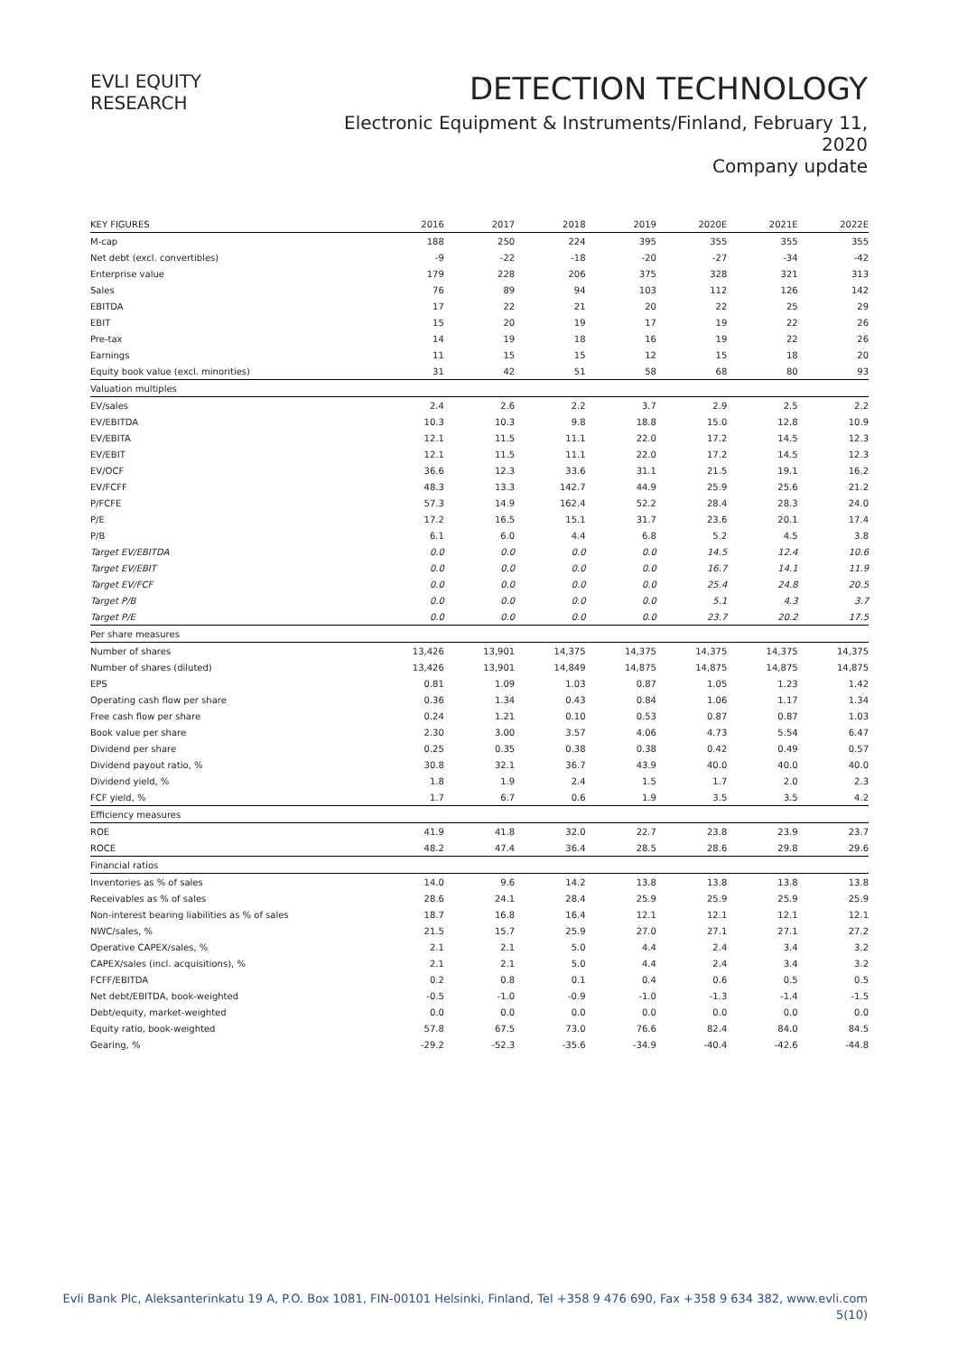EVLI EQUITY RESEARCH
DETECTION TECHNOLOGY
Electronic Equipment & Instruments/Finland, February 11, 2020
Company update
| KEY FIGURES | 2016 | 2017 | 2018 | 2019 | 2020E | 2021E | 2022E |
| --- | --- | --- | --- | --- | --- | --- | --- |
| M-cap | 188 | 250 | 224 | 395 | 355 | 355 | 355 |
| Net debt (excl. convertibles) | -9 | -22 | -18 | -20 | -27 | -34 | -42 |
| Enterprise value | 179 | 228 | 206 | 375 | 328 | 321 | 313 |
| Sales | 76 | 89 | 94 | 103 | 112 | 126 | 142 |
| EBITDA | 17 | 22 | 21 | 20 | 22 | 25 | 29 |
| EBIT | 15 | 20 | 19 | 17 | 19 | 22 | 26 |
| Pre-tax | 14 | 19 | 18 | 16 | 19 | 22 | 26 |
| Earnings | 11 | 15 | 15 | 12 | 15 | 18 | 20 |
| Equity book value (excl. minorities) | 31 | 42 | 51 | 58 | 68 | 80 | 93 |
| Valuation multiples | | | | | | | |
| EV/sales | 2.4 | 2.6 | 2.2 | 3.7 | 2.9 | 2.5 | 2.2 |
| EV/EBITDA | 10.3 | 10.3 | 9.8 | 18.8 | 15.0 | 12.8 | 10.9 |
| EV/EBITA | 12.1 | 11.5 | 11.1 | 22.0 | 17.2 | 14.5 | 12.3 |
| EV/EBIT | 12.1 | 11.5 | 11.1 | 22.0 | 17.2 | 14.5 | 12.3 |
| EV/OCF | 36.6 | 12.3 | 33.6 | 31.1 | 21.5 | 19.1 | 16.2 |
| EV/FCFF | 48.3 | 13.3 | 142.7 | 44.9 | 25.9 | 25.6 | 21.2 |
| P/FCFE | 57.3 | 14.9 | 162.4 | 52.2 | 28.4 | 28.3 | 24.0 |
| P/E | 17.2 | 16.5 | 15.1 | 31.7 | 23.6 | 20.1 | 17.4 |
| P/B | 6.1 | 6.0 | 4.4 | 6.8 | 5.2 | 4.5 | 3.8 |
| Target EV/EBITDA | 0.0 | 0.0 | 0.0 | 0.0 | 14.5 | 12.4 | 10.6 |
| Target EV/EBIT | 0.0 | 0.0 | 0.0 | 0.0 | 16.7 | 14.1 | 11.9 |
| Target EV/FCF | 0.0 | 0.0 | 0.0 | 0.0 | 25.4 | 24.8 | 20.5 |
| Target P/B | 0.0 | 0.0 | 0.0 | 0.0 | 5.1 | 4.3 | 3.7 |
| Target P/E | 0.0 | 0.0 | 0.0 | 0.0 | 23.7 | 20.2 | 17.5 |
| Per share measures | | | | | | | |
| Number of shares | 13,426 | 13,901 | 14,375 | 14,375 | 14,375 | 14,375 | 14,375 |
| Number of shares (diluted) | 13,426 | 13,901 | 14,849 | 14,875 | 14,875 | 14,875 | 14,875 |
| EPS | 0.81 | 1.09 | 1.03 | 0.87 | 1.05 | 1.23 | 1.42 |
| Operating cash flow per share | 0.36 | 1.34 | 0.43 | 0.84 | 1.06 | 1.17 | 1.34 |
| Free cash flow per share | 0.24 | 1.21 | 0.10 | 0.53 | 0.87 | 0.87 | 1.03 |
| Book value per share | 2.30 | 3.00 | 3.57 | 4.06 | 4.73 | 5.54 | 6.47 |
| Dividend per share | 0.25 | 0.35 | 0.38 | 0.38 | 0.42 | 0.49 | 0.57 |
| Dividend payout ratio, % | 30.8 | 32.1 | 36.7 | 43.9 | 40.0 | 40.0 | 40.0 |
| Dividend yield, % | 1.8 | 1.9 | 2.4 | 1.5 | 1.7 | 2.0 | 2.3 |
| FCF yield, % | 1.7 | 6.7 | 0.6 | 1.9 | 3.5 | 3.5 | 4.2 |
| Efficiency measures | | | | | | | |
| ROE | 41.9 | 41.8 | 32.0 | 22.7 | 23.8 | 23.9 | 23.7 |
| ROCE | 48.2 | 47.4 | 36.4 | 28.5 | 28.6 | 29.8 | 29.6 |
| Financial ratios | | | | | | | |
| Inventories as % of sales | 14.0 | 9.6 | 14.2 | 13.8 | 13.8 | 13.8 | 13.8 |
| Receivables as % of sales | 28.6 | 24.1 | 28.4 | 25.9 | 25.9 | 25.9 | 25.9 |
| Non-interest bearing liabilities as % of sales | 18.7 | 16.8 | 16.4 | 12.1 | 12.1 | 12.1 | 12.1 |
| NWC/sales, % | 21.5 | 15.7 | 25.9 | 27.0 | 27.1 | 27.1 | 27.2 |
| Operative CAPEX/sales, % | 2.1 | 2.1 | 5.0 | 4.4 | 2.4 | 3.4 | 3.2 |
| CAPEX/sales (incl. acquisitions), % | 2.1 | 2.1 | 5.0 | 4.4 | 2.4 | 3.4 | 3.2 |
| FCFF/EBITDA | 0.2 | 0.8 | 0.1 | 0.4 | 0.6 | 0.5 | 0.5 |
| Net debt/EBITDA, book-weighted | -0.5 | -1.0 | -0.9 | -1.0 | -1.3 | -1.4 | -1.5 |
| Debt/equity, market-weighted | 0.0 | 0.0 | 0.0 | 0.0 | 0.0 | 0.0 | 0.0 |
| Equity ratio, book-weighted | 57.8 | 67.5 | 73.0 | 76.6 | 82.4 | 84.0 | 84.5 |
| Gearing, % | -29.2 | -52.3 | -35.6 | -34.9 | -40.4 | -42.6 | -44.8 |
Evli Bank Plc, Aleksanterinkatu 19 A, P.O. Box 1081, FIN-00101 Helsinki, Finland, Tel +358 9 476 690, Fax +358 9 634 382, www.evli.com
5(10)